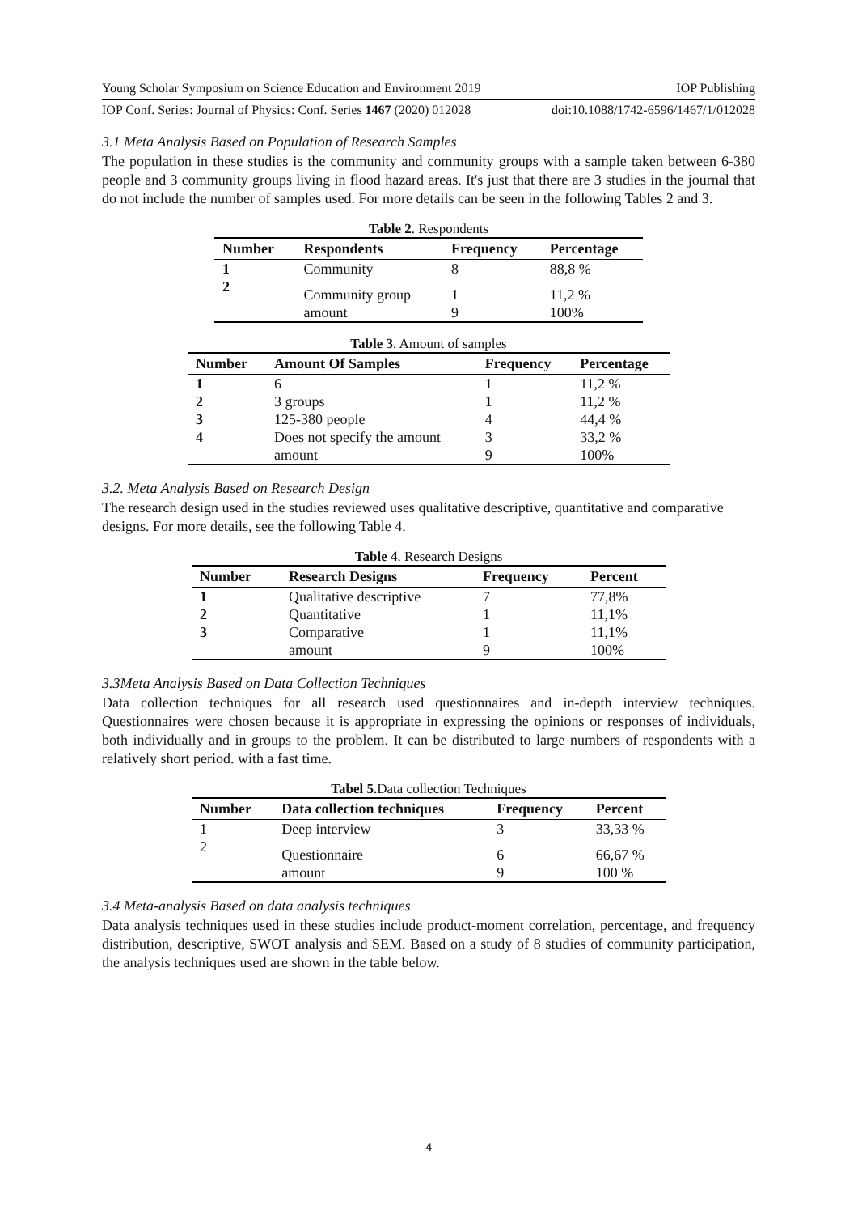Young Scholar Symposium on Science Education and Environment 2019 IOP Publishing
IOP Conf. Series: Journal of Physics: Conf. Series 1467 (2020) 012028 doi:10.1088/1742-6596/1467/1/012028
3.1 Meta Analysis Based on Population of Research Samples
The population in these studies is the community and community groups with a sample taken between 6-380 people and 3 community groups living in flood hazard areas. It's just that there are 3 studies in the journal that do not include the number of samples used. For more details can be seen in the following Tables 2 and 3.
Table 2 . Respondents
| Number | Respondents | Frequency | Percentage |
| --- | --- | --- | --- |
| 1 | Community | 8 | 88,8 % |
| 2 | Community group | 1 | 11,2 % |
| | amount | 9 | 100% |
Table 3 . Amount of samples
| Number | Amount Of Samples | Frequency | Percentage |
| --- | --- | --- | --- |
| 1 | 6 | 1 | 11,2 % |
| 2 | 3 groups | 1 | 11,2 % |
| 3 | 125-380 people | 4 | 44,4 % |
| 4 | Does not specify the amount | 3 | 33,2 % |
| | amount | 9 | 100% |
3.2. Meta Analysis Based on Research Design
The research design used in the studies reviewed uses qualitative descriptive, quantitative and comparative designs. For more details, see the following Table 4.
Table 4 . Research Designs
| Number | Research Designs | Frequency | Percent |
| --- | --- | --- | --- |
| 1 | Qualitative descriptive | 7 | 77,8% |
| 2 | Quantitative | 1 | 11,1% |
| 3 | Comparative | 1 | 11,1% |
| | amount | 9 | 100% |
3.3Meta Analysis Based on Data Collection Techniques
Data collection techniques for all research used questionnaires and in-depth interview techniques. Questionnaires were chosen because it is appropriate in expressing the opinions or responses of individuals, both individually and in groups to the problem. It can be distributed to large numbers of respondents with a relatively short period. with a fast time.
Tabel 5. Data collection Techniques
| Number | Data collection techniques | Frequency | Percent |
| --- | --- | --- | --- |
| 1 | Deep interview | 3 | 33,33 % |
| 2 | Questionnaire | 6 | 66,67 % |
| | amount | 9 | 100 % |
3.4 Meta-analysis Based on data analysis techniques
Data analysis techniques used in these studies include product-moment correlation, percentage, and frequency distribution, descriptive, SWOT analysis and SEM. Based on a study of 8 studies of community participation, the analysis techniques used are shown in the table below.
4